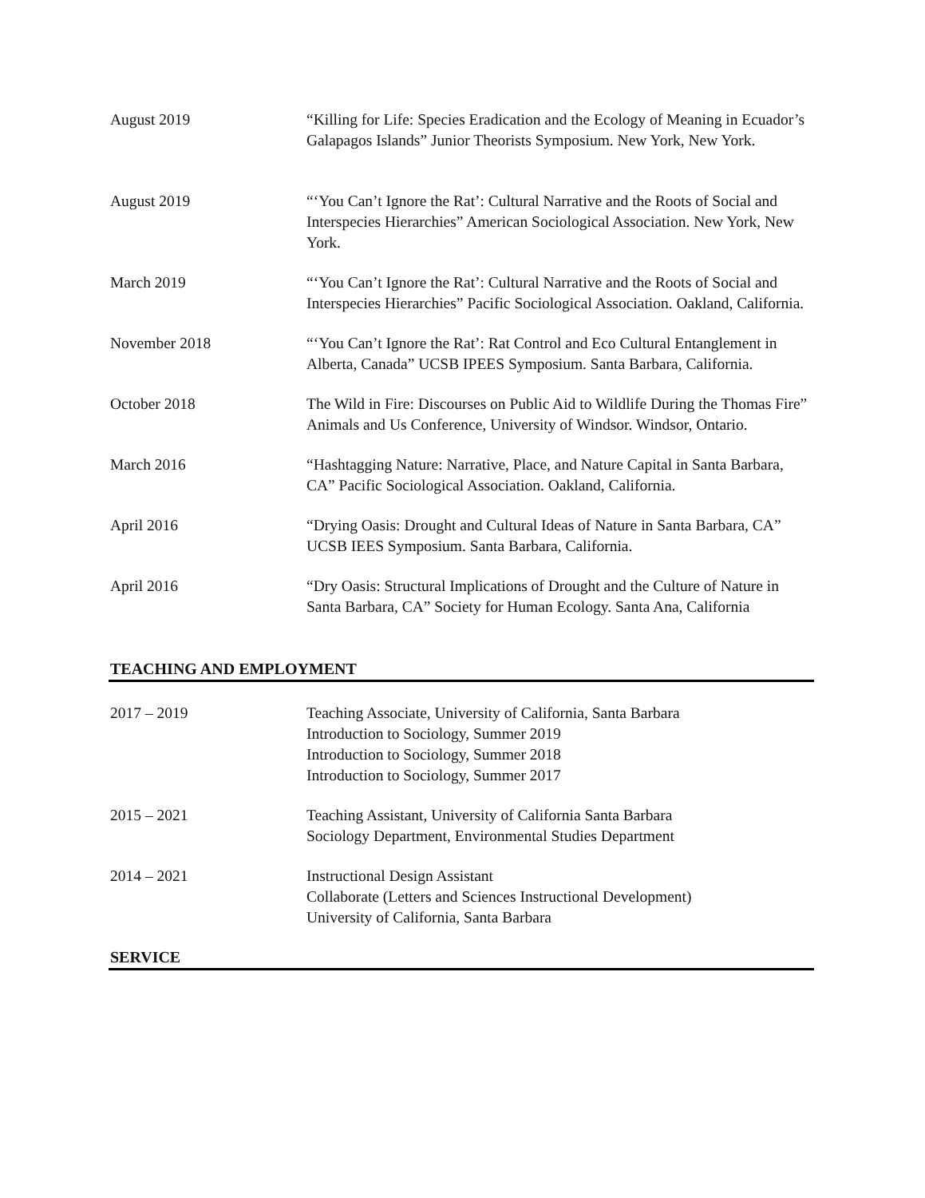August 2019 “Killing for Life: Species Eradication and the Ecology of Meaning in Ecuador’s Galapagos Islands” Junior Theorists Symposium. New York, New York.
August 2019 “‘You Can’t Ignore the Rat’: Cultural Narrative and the Roots of Social and Interspecies Hierarchies” American Sociological Association. New York, New York.
March 2019 “‘You Can’t Ignore the Rat’: Cultural Narrative and the Roots of Social and Interspecies Hierarchies” Pacific Sociological Association. Oakland, California.
November 2018 “‘You Can’t Ignore the Rat’: Rat Control and Eco Cultural Entanglement in Alberta, Canada” UCSB IPEES Symposium. Santa Barbara, California.
October 2018 The Wild in Fire: Discourses on Public Aid to Wildlife During the Thomas Fire” Animals and Us Conference, University of Windsor. Windsor, Ontario.
March 2016 “Hashtagging Nature: Narrative, Place, and Nature Capital in Santa Barbara, CA” Pacific Sociological Association. Oakland, California.
April 2016 “Drying Oasis: Drought and Cultural Ideas of Nature in Santa Barbara, CA” UCSB IEES Symposium. Santa Barbara, California.
April 2016 “Dry Oasis: Structural Implications of Drought and the Culture of Nature in Santa Barbara, CA” Society for Human Ecology. Santa Ana, California
TEACHING AND EMPLOYMENT
2017 – 2019 Teaching Associate, University of California, Santa Barbara
Introduction to Sociology, Summer 2019
Introduction to Sociology, Summer 2018
Introduction to Sociology, Summer 2017
2015 – 2021 Teaching Assistant, University of California Santa Barbara
Sociology Department, Environmental Studies Department
2014 – 2021 Instructional Design Assistant
Collaborate (Letters and Sciences Instructional Development)
University of California, Santa Barbara
SERVICE